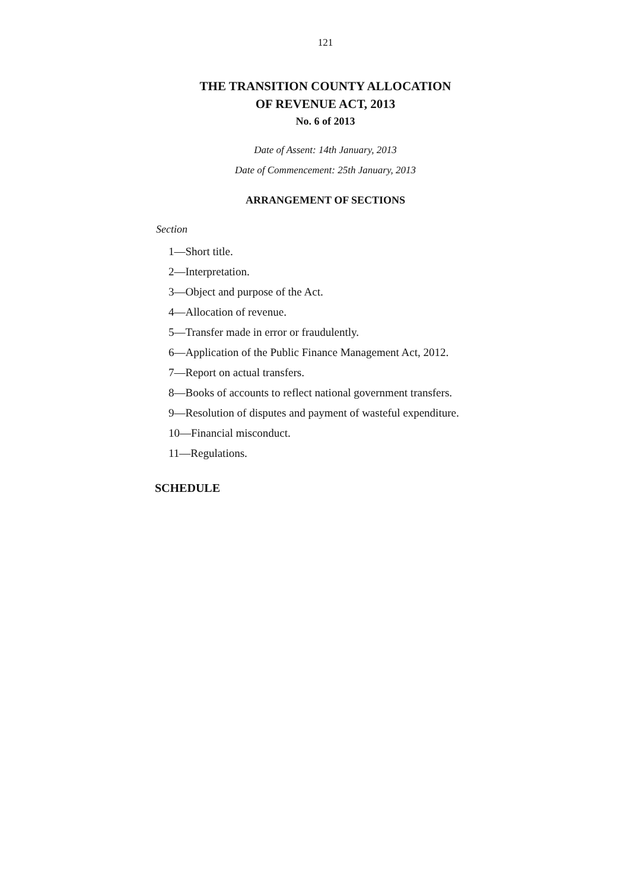121
THE TRANSITION COUNTY ALLOCATION
OF REVENUE ACT, 2013
No. 6 of 2013
Date of Assent: 14th January, 2013
Date of Commencement: 25th January, 2013
ARRANGEMENT OF SECTIONS
Section
1—Short title.
2—Interpretation.
3—Object and purpose of the Act.
4—Allocation of revenue.
5—Transfer made in error or fraudulently.
6—Application of the Public Finance Management Act, 2012.
7—Report on actual transfers.
8—Books of accounts to reflect national government transfers.
9—Resolution of disputes and payment of wasteful expenditure.
10—Financial misconduct.
11—Regulations.
SCHEDULE